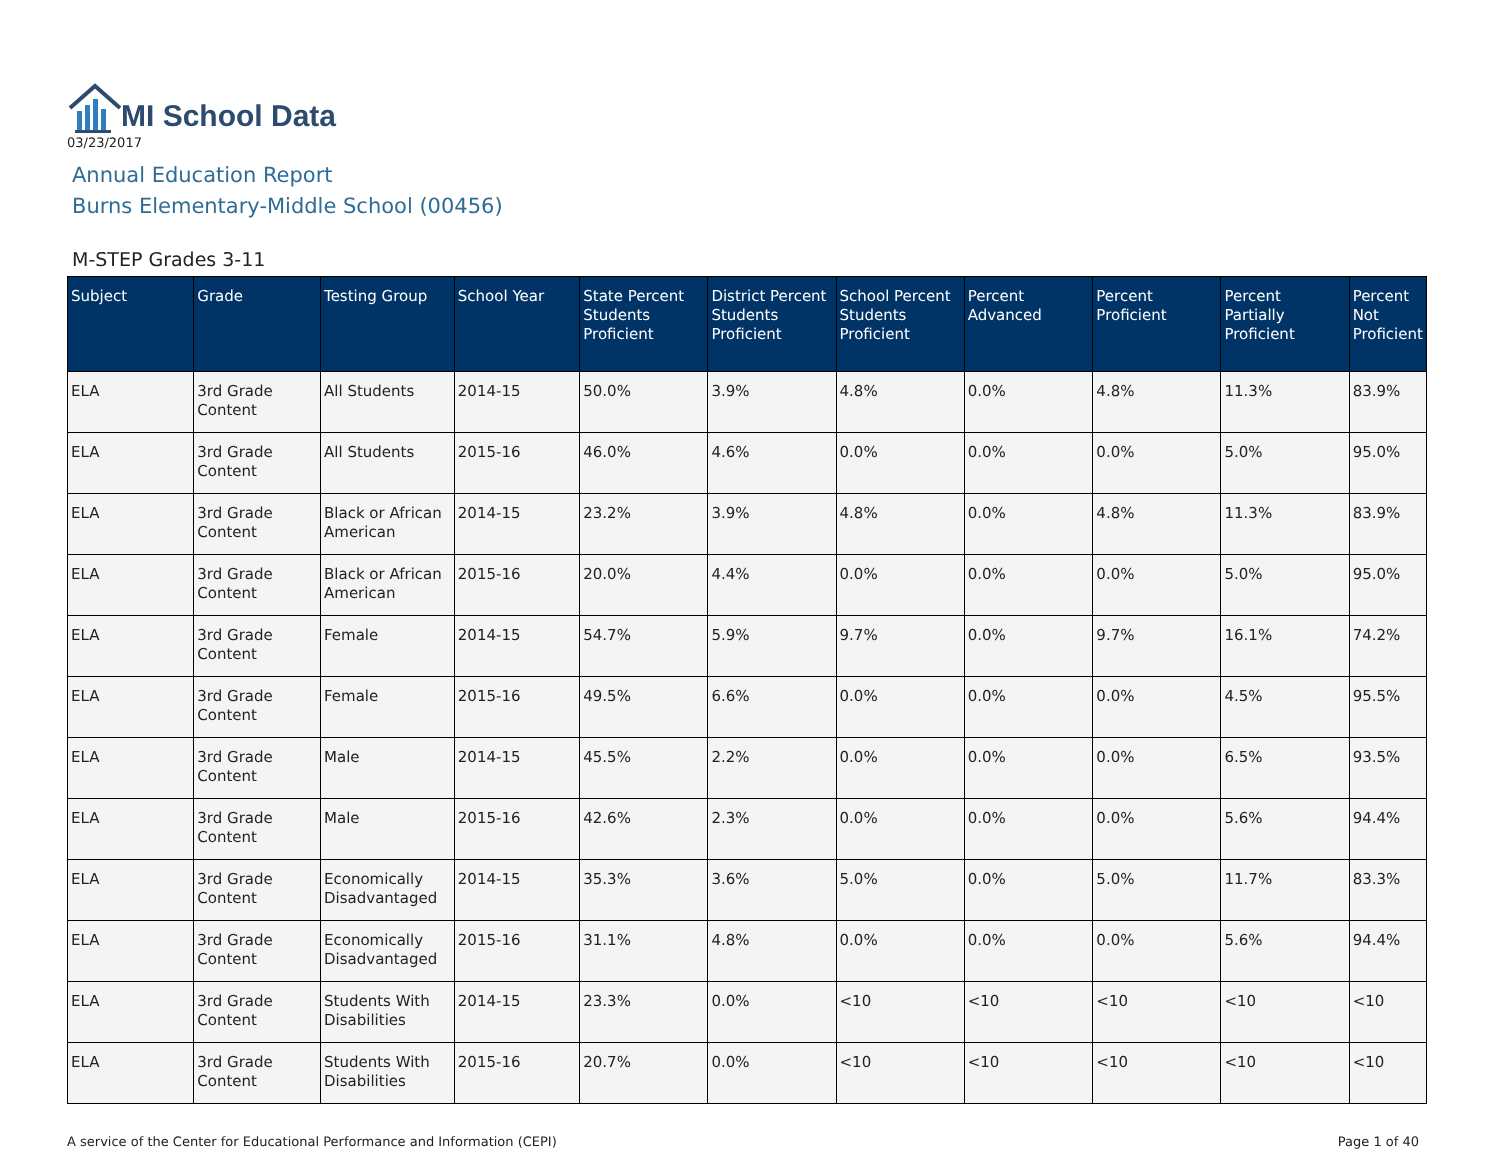MI School Data
03/23/2017
Annual Education Report
Burns Elementary-Middle School (00456)
M-STEP Grades 3-11
| Subject | Grade | Testing Group | School Year | State Percent Students Proficient | District Percent Students Proficient | School Percent Students Proficient | Percent Advanced | Percent Proficient | Percent Partially Proficient | Percent Not Proficient |
| --- | --- | --- | --- | --- | --- | --- | --- | --- | --- | --- |
| ELA | 3rd Grade Content | All Students | 2014-15 | 50.0% | 3.9% | 4.8% | 0.0% | 4.8% | 11.3% | 83.9% |
| ELA | 3rd Grade Content | All Students | 2015-16 | 46.0% | 4.6% | 0.0% | 0.0% | 0.0% | 5.0% | 95.0% |
| ELA | 3rd Grade Content | Black or African American | 2014-15 | 23.2% | 3.9% | 4.8% | 0.0% | 4.8% | 11.3% | 83.9% |
| ELA | 3rd Grade Content | Black or African American | 2015-16 | 20.0% | 4.4% | 0.0% | 0.0% | 0.0% | 5.0% | 95.0% |
| ELA | 3rd Grade Content | Female | 2014-15 | 54.7% | 5.9% | 9.7% | 0.0% | 9.7% | 16.1% | 74.2% |
| ELA | 3rd Grade Content | Female | 2015-16 | 49.5% | 6.6% | 0.0% | 0.0% | 0.0% | 4.5% | 95.5% |
| ELA | 3rd Grade Content | Male | 2014-15 | 45.5% | 2.2% | 0.0% | 0.0% | 0.0% | 6.5% | 93.5% |
| ELA | 3rd Grade Content | Male | 2015-16 | 42.6% | 2.3% | 0.0% | 0.0% | 0.0% | 5.6% | 94.4% |
| ELA | 3rd Grade Content | Economically Disadvantaged | 2014-15 | 35.3% | 3.6% | 5.0% | 0.0% | 5.0% | 11.7% | 83.3% |
| ELA | 3rd Grade Content | Economically Disadvantaged | 2015-16 | 31.1% | 4.8% | 0.0% | 0.0% | 0.0% | 5.6% | 94.4% |
| ELA | 3rd Grade Content | Students With Disabilities | 2014-15 | 23.3% | 0.0% | <10 | <10 | <10 | <10 | <10 |
| ELA | 3rd Grade Content | Students With Disabilities | 2015-16 | 20.7% | 0.0% | <10 | <10 | <10 | <10 | <10 |
A service of the Center for Educational Performance and Information (CEPI) Page 1 of 40